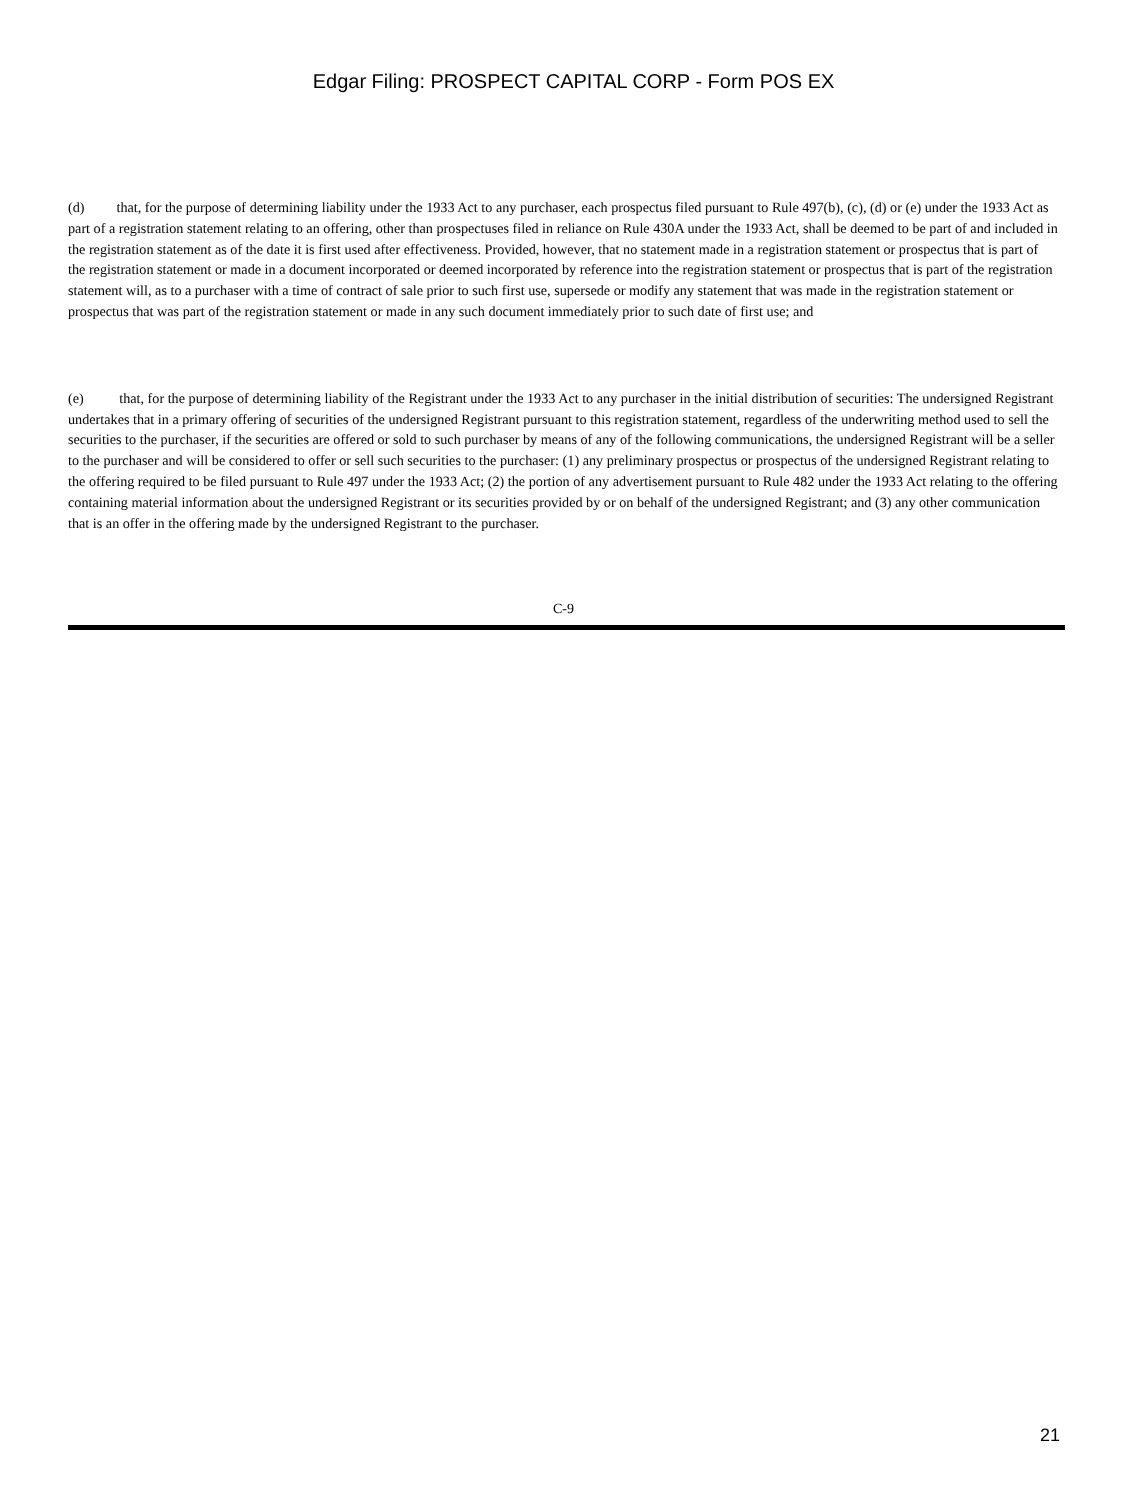Edgar Filing: PROSPECT CAPITAL CORP - Form POS EX
(d) that, for the purpose of determining liability under the 1933 Act to any purchaser, each prospectus filed pursuant to Rule 497(b), (c), (d) or (e) under the 1933 Act as part of a registration statement relating to an offering, other than prospectuses filed in reliance on Rule 430A under the 1933 Act, shall be deemed to be part of and included in the registration statement as of the date it is first used after effectiveness. Provided, however, that no statement made in a registration statement or prospectus that is part of the registration statement or made in a document incorporated or deemed incorporated by reference into the registration statement or prospectus that is part of the registration statement will, as to a purchaser with a time of contract of sale prior to such first use, supersede or modify any statement that was made in the registration statement or prospectus that was part of the registration statement or made in any such document immediately prior to such date of first use; and
(e) that, for the purpose of determining liability of the Registrant under the 1933 Act to any purchaser in the initial distribution of securities: The undersigned Registrant undertakes that in a primary offering of securities of the undersigned Registrant pursuant to this registration statement, regardless of the underwriting method used to sell the securities to the purchaser, if the securities are offered or sold to such purchaser by means of any of the following communications, the undersigned Registrant will be a seller to the purchaser and will be considered to offer or sell such securities to the purchaser: (1) any preliminary prospectus or prospectus of the undersigned Registrant relating to the offering required to be filed pursuant to Rule 497 under the 1933 Act; (2) the portion of any advertisement pursuant to Rule 482 under the 1933 Act relating to the offering containing material information about the undersigned Registrant or its securities provided by or on behalf of the undersigned Registrant; and (3) any other communication that is an offer in the offering made by the undersigned Registrant to the purchaser.
C-9
21